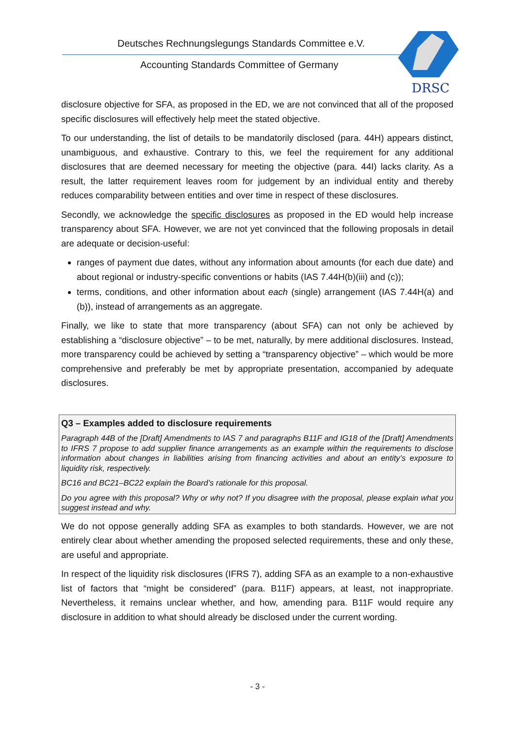Deutsches Rechnungslegungs Standards Committee e.V.
Accounting Standards Committee of Germany
DRSC
disclosure objective for SFA, as proposed in the ED, we are not convinced that all of the proposed specific disclosures will effectively help meet the stated objective.
To our understanding, the list of details to be mandatorily disclosed (para. 44H) appears distinct, unambiguous, and exhaustive. Contrary to this, we feel the requirement for any additional disclosures that are deemed necessary for meeting the objective (para. 44I) lacks clarity. As a result, the latter requirement leaves room for judgement by an individual entity and thereby reduces comparability between entities and over time in respect of these disclosures.
Secondly, we acknowledge the specific disclosures as proposed in the ED would help increase transparency about SFA. However, we are not yet convinced that the following proposals in detail are adequate or decision-useful:
ranges of payment due dates, without any information about amounts (for each due date) and about regional or industry-specific conventions or habits (IAS 7.44H(b)(iii) and (c));
terms, conditions, and other information about each (single) arrangement (IAS 7.44H(a) and (b)), instead of arrangements as an aggregate.
Finally, we like to state that more transparency (about SFA) can not only be achieved by establishing a “disclosure objective” – to be met, naturally, by mere additional disclosures. Instead, more transparency could be achieved by setting a “transparency objective” – which would be more comprehensive and preferably be met by appropriate presentation, accompanied by adequate disclosures.
Q3 – Examples added to disclosure requirements
Paragraph 44B of the [Draft] Amendments to IAS 7 and paragraphs B11F and IG18 of the [Draft] Amendments to IFRS 7 propose to add supplier finance arrangements as an example within the requirements to disclose information about changes in liabilities arising from financing activities and about an entity’s exposure to liquidity risk, respectively.
BC16 and BC21–BC22 explain the Board’s rationale for this proposal.
Do you agree with this proposal? Why or why not? If you disagree with the proposal, please explain what you suggest instead and why.
We do not oppose generally adding SFA as examples to both standards. However, we are not entirely clear about whether amending the proposed selected requirements, these and only these, are useful and appropriate.
In respect of the liquidity risk disclosures (IFRS 7), adding SFA as an example to a non-exhaustive list of factors that “might be considered” (para. B11F) appears, at least, not inappropriate. Nevertheless, it remains unclear whether, and how, amending para. B11F would require any disclosure in addition to what should already be disclosed under the current wording.
- 3 -